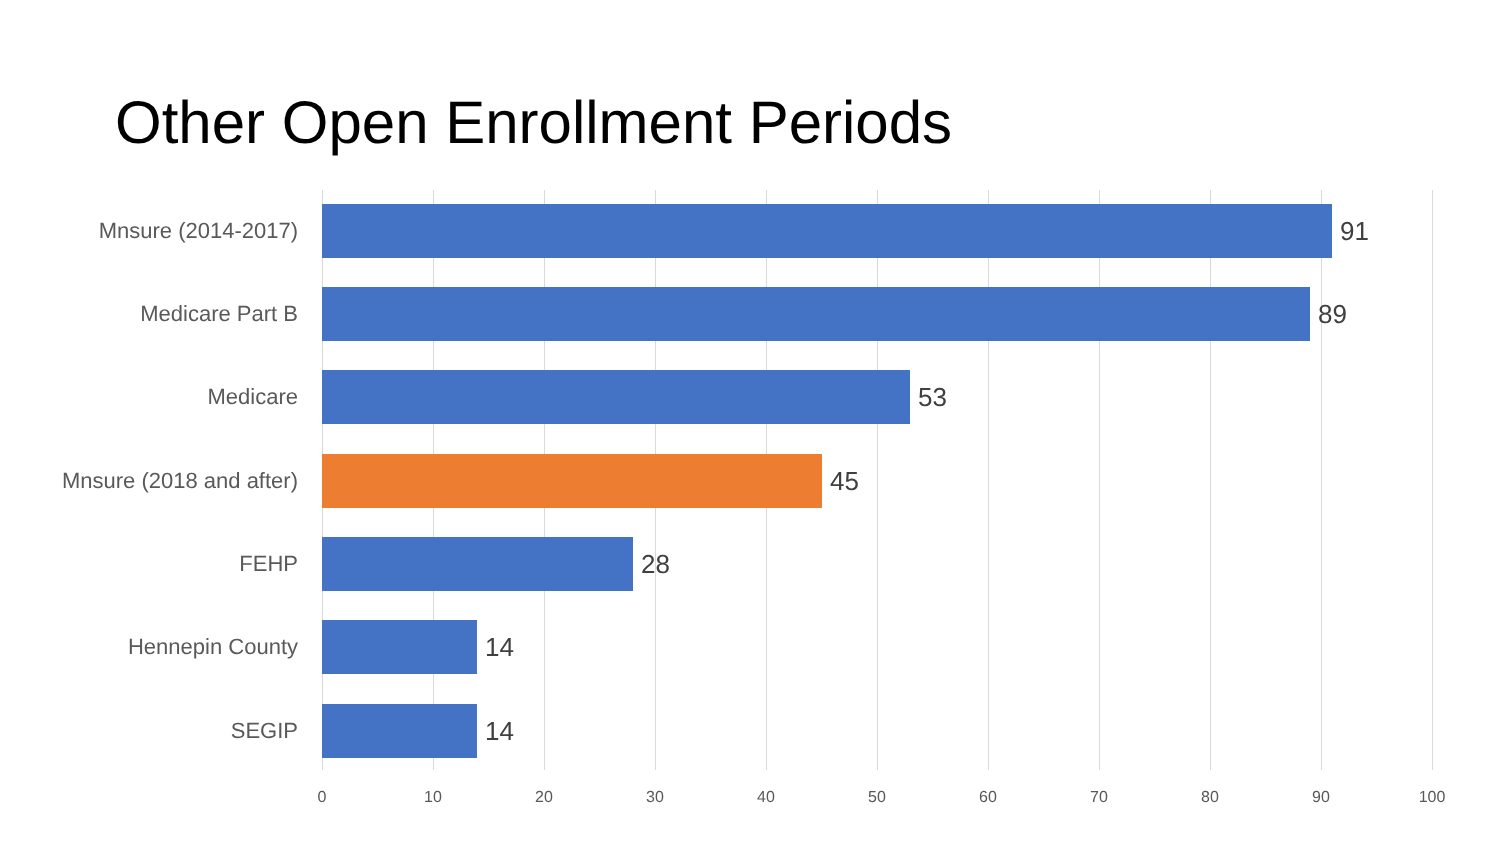Other Open Enrollment Periods
Mnsure (2014-2017)
91
Medicare Part B
89
Medicare
53
Mnsure (2018 and after)
45
FEHP
28
Hennepin County
14
SEGIP
14
0 10 20 30 40 50 60 70 80 90 100